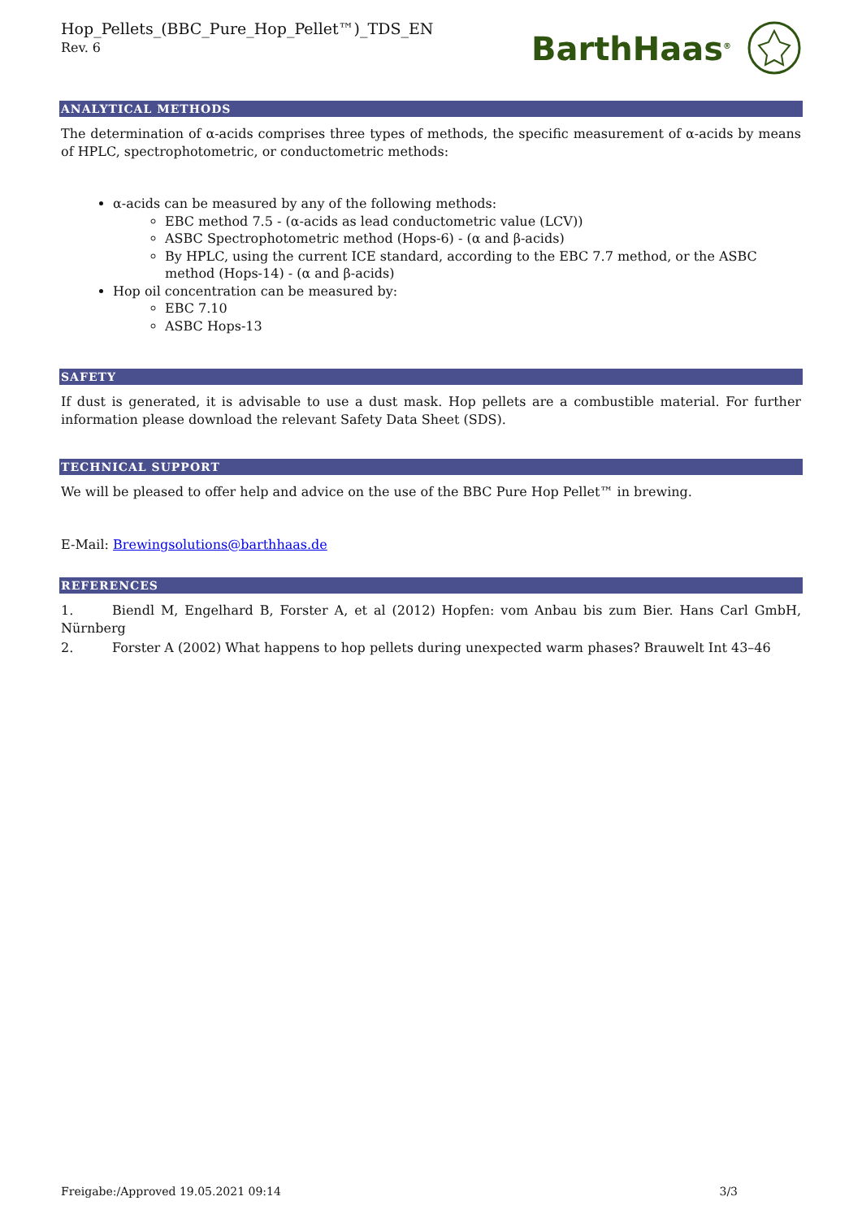Hop_Pellets_(BBC_Pure_Hop_Pellet™)_TDS_EN
Rev. 6
BarthHaas<sup>®</sup>
ANALYTICAL METHODS
The determination of α-acids comprises three types of methods, the specific measurement of α-acids by means of HPLC, spectrophotometric, or conductometric methods:
α-acids can be measured by any of the following methods:
EBC method 7.5 - (α-acids as lead conductometric value (LCV))
ASBC Spectrophotometric method (Hops-6) - (α and β-acids)
By HPLC, using the current ICE standard, according to the EBC 7.7 method, or the ASBC method (Hops-14) - (α and β-acids)
Hop oil concentration can be measured by:
EBC 7.10
ASBC Hops-13
SAFETY
If dust is generated, it is advisable to use a dust mask. Hop pellets are a combustible material. For further information please download the relevant Safety Data Sheet (SDS).
TECHNICAL SUPPORT
We will be pleased to offer help and advice on the use of the BBC Pure Hop Pellet™ in brewing.
E-Mail: Brewingsolutions@barthhaas.de
REFERENCES
1. Biendl M, Engelhard B, Forster A, et al (2012) Hopfen: vom Anbau bis zum Bier. Hans Carl GmbH, Nürnberg
2. Forster A (2002) What happens to hop pellets during unexpected warm phases? Brauwelt Int 43–46
Freigabe:/Approved 19.05.2021 09:14 3/3